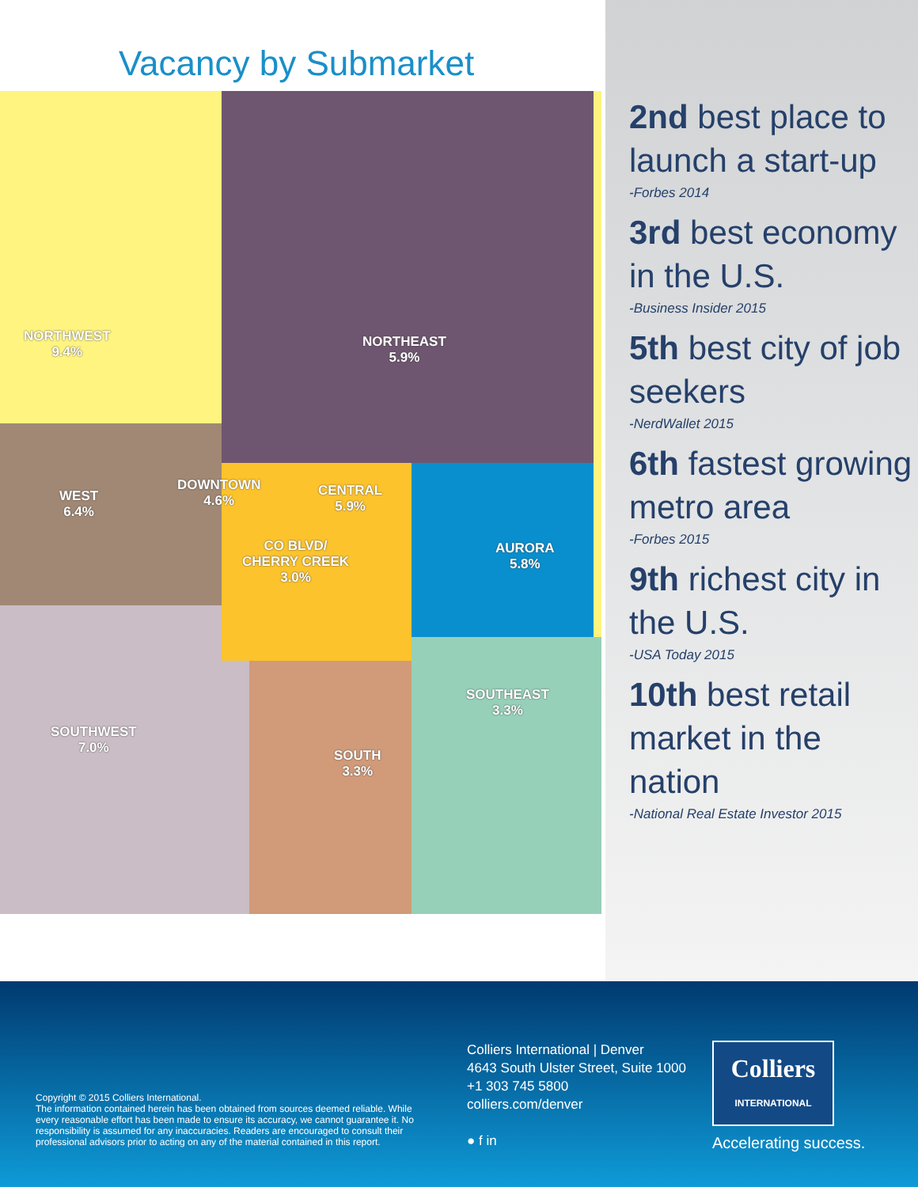Vacancy by Submarket
NORTHWEST
9.4%
NORTHEAST
5.9%
WEST
6.4%
DOWNTOWN
4.6%
CENTRAL
5.9%
CO BLVD/
CHERRY CREEK
3.0%
AURORA
5.8%
SOUTHEAST
3.3%
SOUTHWEST
7.0%
SOUTH
3.3%
2nd best place to launch a start-up
-Forbes 2014
3rd best economy in the U.S.
-Business Insider 2015
5th best city of job seekers
-NerdWallet 2015
6th fastest growing metro area
-Forbes 2015
9th richest city in the U.S.
-USA Today 2015
10th best retail market in the nation
-National Real Estate Investor 2015
Copyright © 2015 Colliers International.
The information contained herein has been obtained from sources deemed reliable. While every reasonable effort has been made to ensure its accuracy, we cannot guarantee it. No responsibility is assumed for any inaccuracies. Readers are encouraged to consult their professional advisors prior to acting on any of the material contained in this report.
Colliers International | Denver
4643 South Ulster Street, Suite 1000
+1 303 745 5800
colliers.com/denver
● f in
Colliers
INTERNATIONAL
Accelerating success.